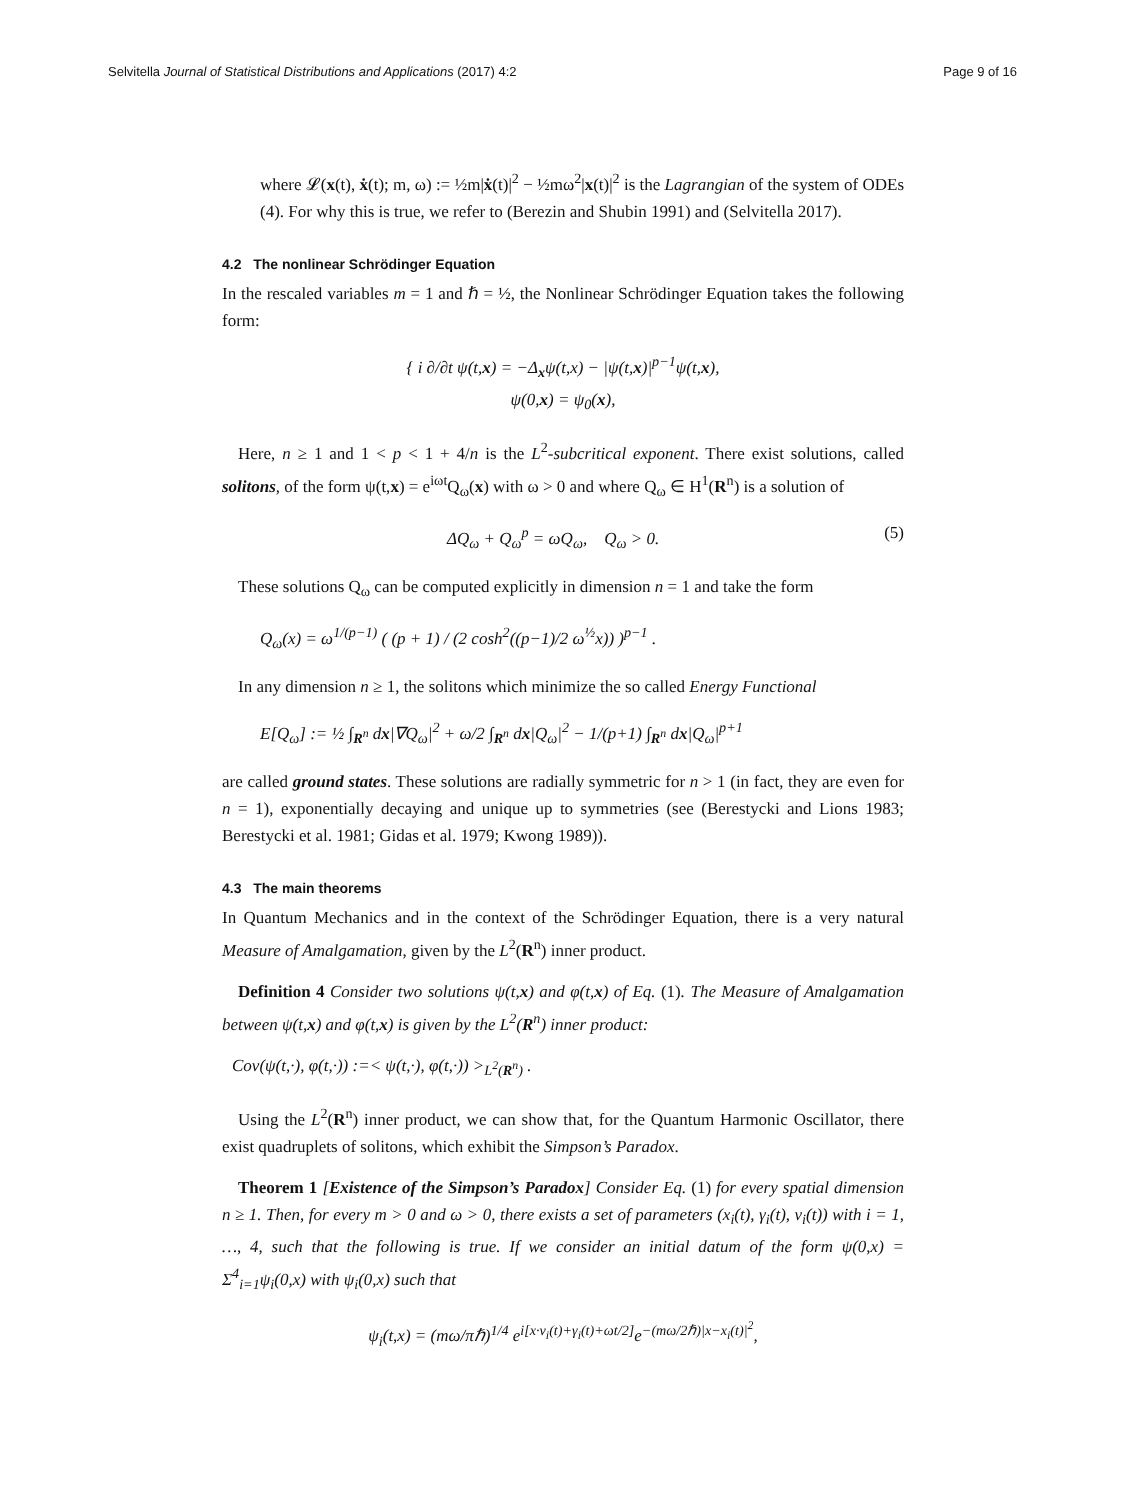Selvitella Journal of Statistical Distributions and Applications (2017) 4:2 Page 9 of 16
where 𝓛(x(t), ẋ(t); m, ω) := ½m|ẋ(t)|<sup>2</sup> − ½mω<sup>2</sup>|x(t)|<sup>2</sup> is the Lagrangian of the system of ODEs (4). For why this is true, we refer to (Berezin and Shubin 1991) and (Selvitella 2017).
4.2 The nonlinear Schrödinger Equation
In the rescaled variables m = 1 and ℏ = ½, the Nonlinear Schrödinger Equation takes the following form:
{ i ∂/∂t ψ(t,x) = −Δ<sub>x</sub>ψ(t,x) − |ψ(t,x)|<sup>p−1</sup>ψ(t,x),
ψ(0,x) = ψ<sub>0</sub>(x),
Here, n ≥ 1 and 1 < p < 1 + 4/n is the L<sup>2</sup>-subcritical exponent. There exist solutions, called solitons, of the form ψ(t,x) = e<sup>iωt</sup>Q<sub>ω</sub>(x) with ω > 0 and where Q<sub>ω</sub> ∈ H<sup>1</sup>(R<sup>n</sup>) is a solution of
ΔQ<sub>ω</sub> + Q<sub>ω</sub><sup>p</sup> = ωQ<sub>ω</sub>, Q<sub>ω</sub> > 0. (5)
These solutions Q<sub>ω</sub> can be computed explicitly in dimension n = 1 and take the form
Q<sub>ω</sub>(x) = ω<sup>1/(p−1)</sup> ( (p + 1) / (2 cosh<sup>2</sup>((p−1)/2 ω<sup>½</sup>x)) )<sup>p−1</sup> .
In any dimension n ≥ 1, the solitons which minimize the so called Energy Functional
E[Q<sub>ω</sub>] := ½ ∫<sub>R<sup>n</sup></sub> dx|∇Q<sub>ω</sub>|<sup>2</sup> + ω/2 ∫<sub>R<sup>n</sup></sub> dx|Q<sub>ω</sub>|<sup>2</sup> − 1/(p+1) ∫<sub>R<sup>n</sup></sub> dx|Q<sub>ω</sub>|<sup>p+1</sup>
are called ground states. These solutions are radially symmetric for n > 1 (in fact, they are even for n = 1), exponentially decaying and unique up to symmetries (see (Berestycki and Lions 1983; Berestycki et al. 1981; Gidas et al. 1979; Kwong 1989)).
4.3 The main theorems
In Quantum Mechanics and in the context of the Schrödinger Equation, there is a very natural Measure of Amalgamation, given by the L<sup>2</sup>(R<sup>n</sup>) inner product.
Definition 4 Consider two solutions ψ(t,x) and φ(t,x) of Eq. (1). The Measure of Amalgamation between ψ(t,x) and φ(t,x) is given by the L<sup>2</sup>(R<sup>n</sup>) inner product:
Cov(ψ(t,·), φ(t,·)) :=< ψ(t,·), φ(t,·)) ><sub>L<sup>2</sup>(R<sup>n</sup>)</sub> .
Using the L<sup>2</sup>(R<sup>n</sup>) inner product, we can show that, for the Quantum Harmonic Oscillator, there exist quadruplets of solitons, which exhibit the Simpson’s Paradox.
Theorem 1 [Existence of the Simpson’s Paradox] Consider Eq. (1) for every spatial dimension n ≥ 1. Then, for every m > 0 and ω > 0, there exists a set of parameters (x<sub>i</sub>(t), γ<sub>i</sub>(t), v<sub>i</sub>(t)) with i = 1, …, 4, such that the following is true. If we consider an initial datum of the form ψ(0,x) = Σ<sup>4</sup><sub>i=1</sub>ψ<sub>i</sub>(0,x) with ψ<sub>i</sub>(0,x) such that
ψ<sub>i</sub>(t,x) = (mω/πℏ)<sup>1/4</sup> e<sup>i[x·v<sub>i</sub>(t)+γ<sub>i</sub>(t)+ωt/2]</sup>e<sup>−(mω/2ℏ)|x−x<sub>i</sub>(t)|<sup>2</sup></sup>,